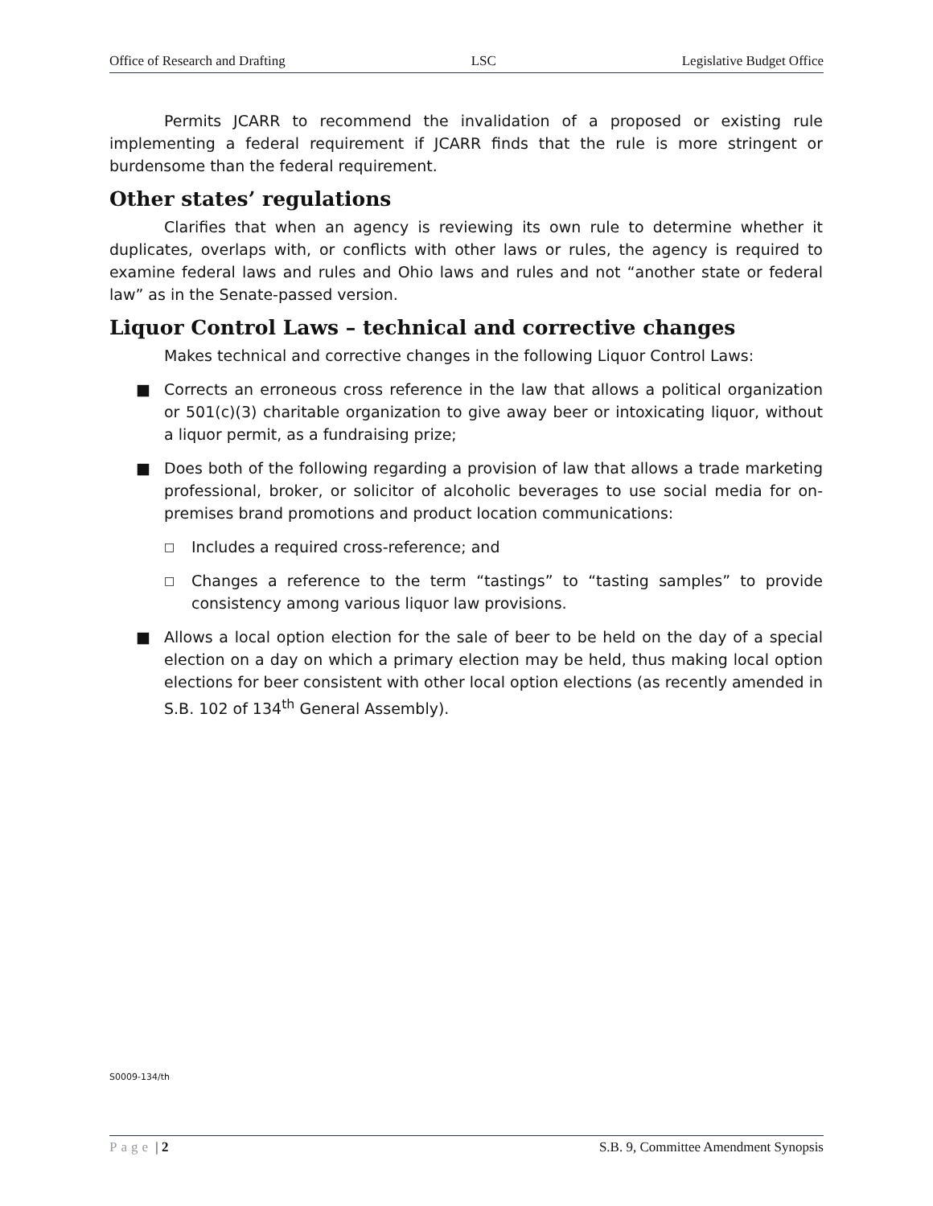Office of Research and Drafting LSC Legislative Budget Office
Permits JCARR to recommend the invalidation of a proposed or existing rule implementing a federal requirement if JCARR finds that the rule is more stringent or burdensome than the federal requirement.
Other states’ regulations
Clarifies that when an agency is reviewing its own rule to determine whether it duplicates, overlaps with, or conflicts with other laws or rules, the agency is required to examine federal laws and rules and Ohio laws and rules and not “another state or federal law” as in the Senate-passed version.
Liquor Control Laws – technical and corrective changes
Makes technical and corrective changes in the following Liquor Control Laws:
■ Corrects an erroneous cross reference in the law that allows a political organization or 501(c)(3) charitable organization to give away beer or intoxicating liquor, without a liquor permit, as a fundraising prize;
■ Does both of the following regarding a provision of law that allows a trade marketing professional, broker, or solicitor of alcoholic beverages to use social media for on-premises brand promotions and product location communications:
□ Includes a required cross-reference; and
□ Changes a reference to the term “tastings” to “tasting samples” to provide consistency among various liquor law provisions.
■ Allows a local option election for the sale of beer to be held on the day of a special election on a day on which a primary election may be held, thus making local option elections for beer consistent with other local option elections (as recently amended in S.B. 102 of 134<sup>th</sup> General Assembly).
S0009-134/th
Page | 2 S.B. 9, Committee Amendment Synopsis